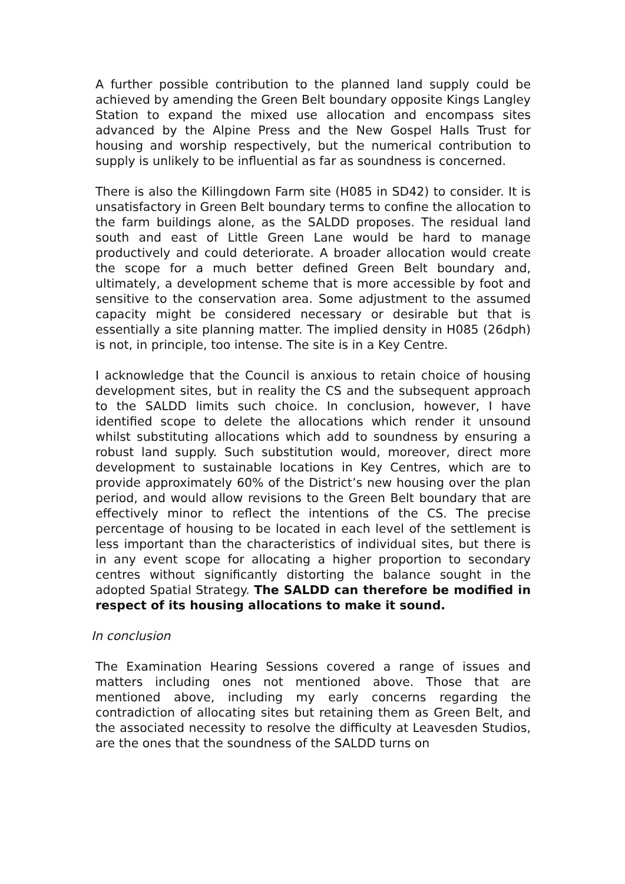A further possible contribution to the planned land supply could be achieved by amending the Green Belt boundary opposite Kings Langley Station to expand the mixed use allocation and encompass sites advanced by the Alpine Press and the New Gospel Halls Trust for housing and worship respectively, but the numerical contribution to supply is unlikely to be influential as far as soundness is concerned.
There is also the Killingdown Farm site (H085 in SD42) to consider. It is unsatisfactory in Green Belt boundary terms to confine the allocation to the farm buildings alone, as the SALDD proposes. The residual land south and east of Little Green Lane would be hard to manage productively and could deteriorate. A broader allocation would create the scope for a much better defined Green Belt boundary and, ultimately, a development scheme that is more accessible by foot and sensitive to the conservation area. Some adjustment to the assumed capacity might be considered necessary or desirable but that is essentially a site planning matter. The implied density in H085 (26dph) is not, in principle, too intense. The site is in a Key Centre.
I acknowledge that the Council is anxious to retain choice of housing development sites, but in reality the CS and the subsequent approach to the SALDD limits such choice. In conclusion, however, I have identified scope to delete the allocations which render it unsound whilst substituting allocations which add to soundness by ensuring a robust land supply. Such substitution would, moreover, direct more development to sustainable locations in Key Centres, which are to provide approximately 60% of the District’s new housing over the plan period, and would allow revisions to the Green Belt boundary that are effectively minor to reflect the intentions of the CS. The precise percentage of housing to be located in each level of the settlement is less important than the characteristics of individual sites, but there is in any event scope for allocating a higher proportion to secondary centres without significantly distorting the balance sought in the adopted Spatial Strategy. The SALDD can therefore be modified in respect of its housing allocations to make it sound.
In conclusion
The Examination Hearing Sessions covered a range of issues and matters including ones not mentioned above. Those that are mentioned above, including my early concerns regarding the contradiction of allocating sites but retaining them as Green Belt, and the associated necessity to resolve the difficulty at Leavesden Studios, are the ones that the soundness of the SALDD turns on